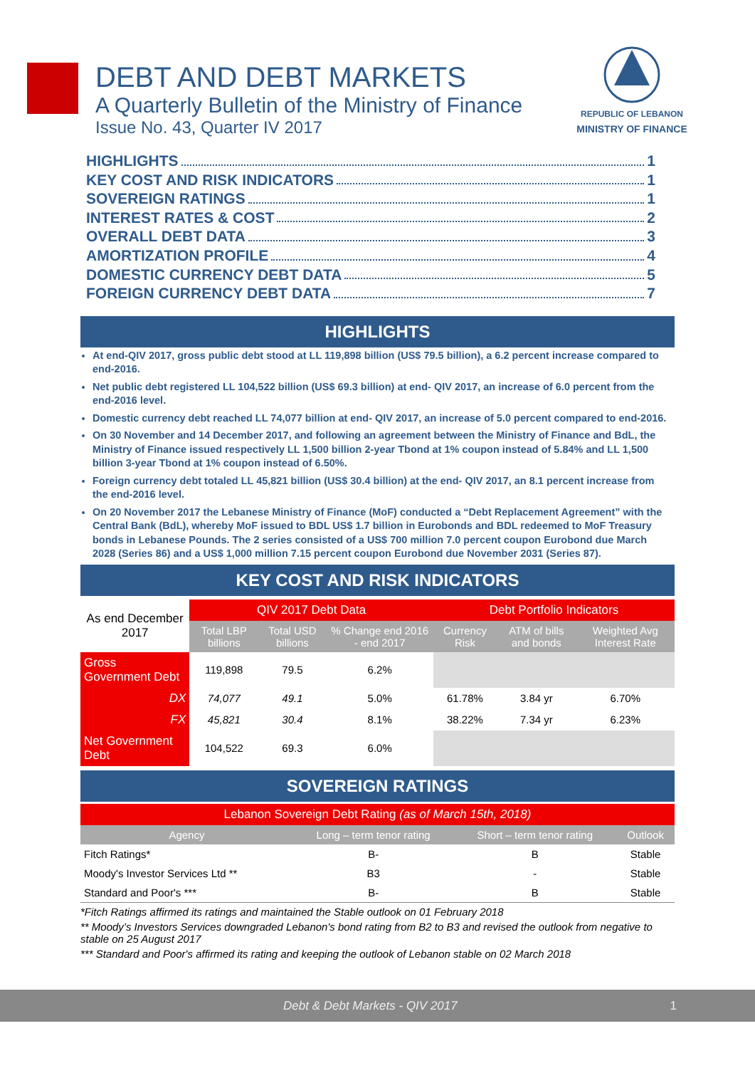DEBT AND DEBT MARKETS
A Quarterly Bulletin of the Ministry of Finance
Issue No. 43, Quarter IV 2017
REPUBLIC OF LEBANON
MINISTRY OF FINANCE
HIGHLIGHTS 1
KEY COST AND RISK INDICATORS 1
SOVEREIGN RATINGS 1
INTEREST RATES & COST 2
OVERALL DEBT DATA 3
AMORTIZATION PROFILE 4
DOMESTIC CURRENCY DEBT DATA 5
FOREIGN CURRENCY DEBT DATA 7
HIGHLIGHTS
At end-QIV 2017, gross public debt stood at LL 119,898 billion (US$ 79.5 billion), a 6.2 percent increase compared to end-2016.
Net public debt registered LL 104,522 billion (US$ 69.3 billion) at end- QIV 2017, an increase of 6.0 percent from the end-2016 level.
Domestic currency debt reached LL 74,077 billion at end- QIV 2017, an increase of 5.0 percent compared to end-2016.
On 30 November and 14 December 2017, and following an agreement between the Ministry of Finance and BdL, the Ministry of Finance issued respectively LL 1,500 billion 2-year Tbond at 1% coupon instead of 5.84% and LL 1,500 billion 3-year Tbond at 1% coupon instead of 6.50%.
Foreign currency debt totaled LL 45,821 billion (US$ 30.4 billion) at the end- QIV 2017, an 8.1 percent increase from the end-2016 level.
On 20 November 2017 the Lebanese Ministry of Finance (MoF) conducted a “Debt Replacement Agreement” with the Central Bank (BdL), whereby MoF issued to BDL US$ 1.7 billion in Eurobonds and BDL redeemed to MoF Treasury bonds in Lebanese Pounds. The 2 series consisted of a US$ 700 million 7.0 percent coupon Eurobond due March 2028 (Series 86) and a US$ 1,000 million 7.15 percent coupon Eurobond due November 2031 (Series 87).
KEY COST AND RISK INDICATORS
| As end December 2017 | QIV 2017 Debt Data | | | Debt Portfolio Indicators | | |
| --- | --- | --- | --- | --- | --- | --- |
| | Total LBP billions | Total USD billions | % Change end 2016 - end 2017 | Currency Risk | ATM of bills and bonds | Weighted Avg Interest Rate |
| Gross Government Debt | 119,898 | 79.5 | 6.2% | | | |
| DX | 74,077 | 49.1 | 5.0% | 61.78% | 3.84 yr | 6.70% |
| FX | 45,821 | 30.4 | 8.1% | 38.22% | 7.34 yr | 6.23% |
| Net Government Debt | 104,522 | 69.3 | 6.0% | | | |
SOVEREIGN RATINGS
| Lebanon Sovereign Debt Rating (as of March 15th, 2018) | | | |
| --- | --- | --- | --- |
| Agency | Long – term tenor rating | Short – term tenor rating | Outlook |
| Fitch Ratings* | B- | B | Stable |
| Moody's Investor Services Ltd ** | B3 | - | Stable |
| Standard and Poor's *** | B- | B | Stable |
*Fitch Ratings affirmed its ratings and maintained the Stable outlook on 01 February 2018
** Moody’s Investors Services downgraded Lebanon's bond rating from B2 to B3 and revised the outlook from negative to stable on 25 August 2017
*** Standard and Poor's affirmed its rating and keeping the outlook of Lebanon stable on 02 March 2018
Debt & Debt Markets - QIV 2017 1